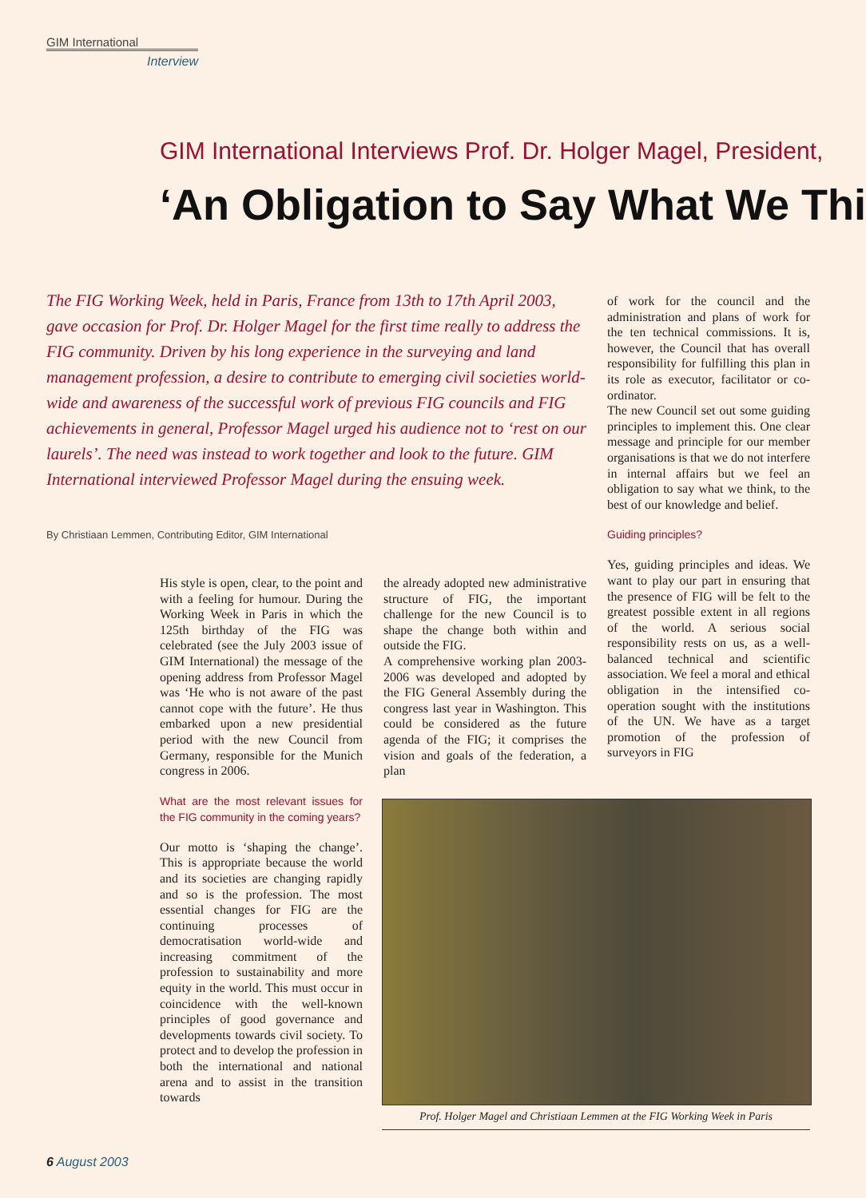GIM International
Interview
GIM International Interviews Prof. Dr. Holger Magel, President,
‘An Obligation to Say What We Thi
The FIG Working Week, held in Paris, France from 13th to 17th April 2003, gave occasion for Prof. Dr. Holger Magel for the first time really to address the FIG community. Driven by his long experience in the surveying and land management profession, a desire to contribute to emerging civil societies world-wide and awareness of the successful work of previous FIG councils and FIG achievements in general, Professor Magel urged his audience not to ‘rest on our laurels’. The need was instead to work together and look to the future. GIM International interviewed Professor Magel during the ensuing week.
By Christiaan Lemmen, Contributing Editor, GIM International
His style is open, clear, to the point and with a feeling for humour. During the Working Week in Paris in which the 125th birthday of the FIG was celebrated (see the July 2003 issue of GIM International) the message of the opening address from Professor Magel was ‘He who is not aware of the past cannot cope with the future’. He thus embarked upon a new presidential period with the new Council from Germany, responsible for the Munich congress in 2006.
What are the most relevant issues for the FIG community in the coming years?
Our motto is ‘shaping the change’. This is appropriate because the world and its societies are changing rapidly and so is the profession. The most essential changes for FIG are the continuing processes of democratisation world-wide and increasing commitment of the profession to sustainability and more equity in the world. This must occur in coincidence with the well-known principles of good governance and developments towards civil society. To protect and to develop the profession in both the international and national arena and to assist in the transition towards
the already adopted new administrative structure of FIG, the important challenge for the new Council is to shape the change both within and outside the FIG.
A comprehensive working plan 2003-2006 was developed and adopted by the FIG General Assembly during the congress last year in Washington. This could be considered as the future agenda of the FIG; it comprises the vision and goals of the federation, a plan
of work for the council and the administration and plans of work for the ten technical commissions. It is, however, the Council that has overall responsibility for fulfilling this plan in its role as executor, facilitator or co-ordinator.
The new Council set out some guiding principles to implement this. One clear message and principle for our member organisations is that we do not interfere in internal affairs but we feel an obligation to say what we think, to the best of our knowledge and belief.
Guiding principles?
Yes, guiding principles and ideas. We want to play our part in ensuring that the presence of FIG will be felt to the greatest possible extent in all regions of the world. A serious social responsibility rests on us, as a well-balanced technical and scientific association. We feel a moral and ethical obligation in the intensified co-operation sought with the institutions of the UN. We have as a target promotion of the profession of surveyors in FIG
Prof. Holger Magel and Christiaan Lemmen at the FIG Working Week in Paris
6 August 2003